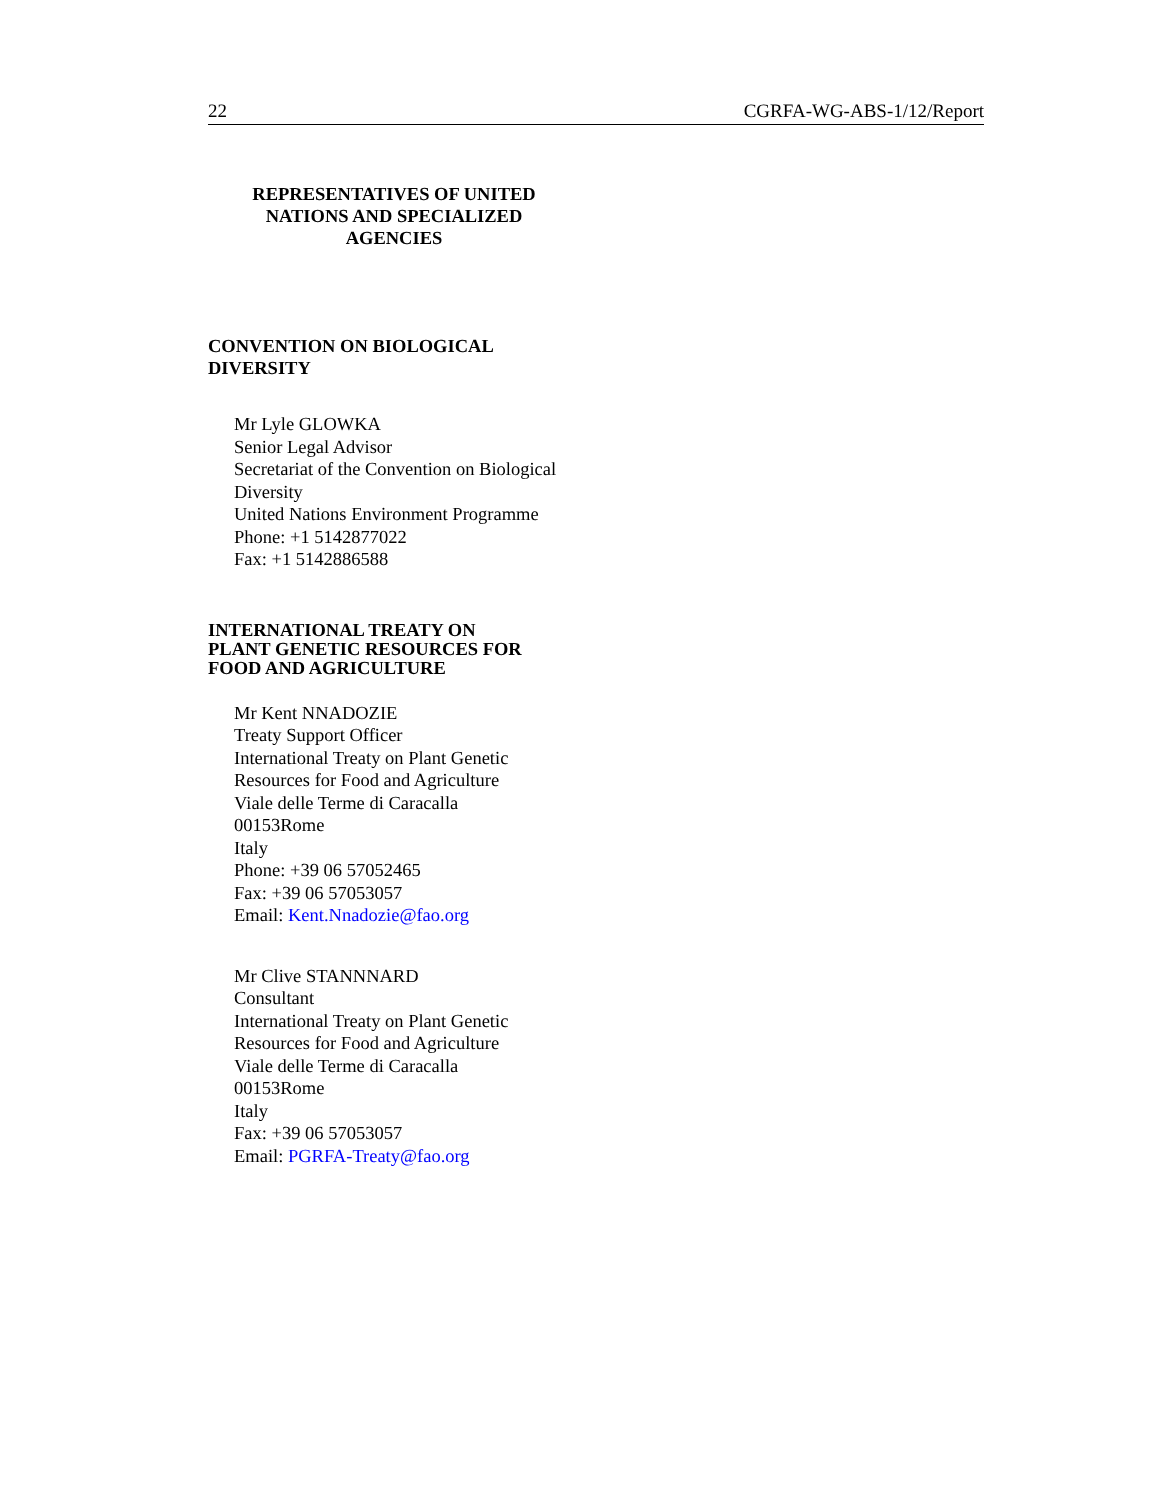22 CGRFA-WG-ABS-1/12/Report
REPRESENTATIVES OF UNITED
NATIONS AND SPECIALIZED
AGENCIES
CONVENTION ON BIOLOGICAL
DIVERSITY
Mr Lyle GLOWKA
Senior Legal Advisor
Secretariat of the Convention on Biological Diversity
United Nations Environment Programme
Phone: +1 5142877022
Fax: +1 5142886588
INTERNATIONAL TREATY ON
PLANT GENETIC RESOURCES FOR
FOOD AND AGRICULTURE
Mr Kent NNADOZIE
Treaty Support Officer
International Treaty on Plant Genetic Resources for Food and Agriculture
Viale delle Terme di Caracalla
00153Rome
Italy
Phone: +39 06 57052465
Fax: +39 06 57053057
Email: Kent.Nnadozie@fao.org
Mr Clive STANNNARD
Consultant
International Treaty on Plant Genetic Resources for Food and Agriculture
Viale delle Terme di Caracalla
00153Rome
Italy
Fax: +39 06 57053057
Email: PGRFA-Treaty@fao.org